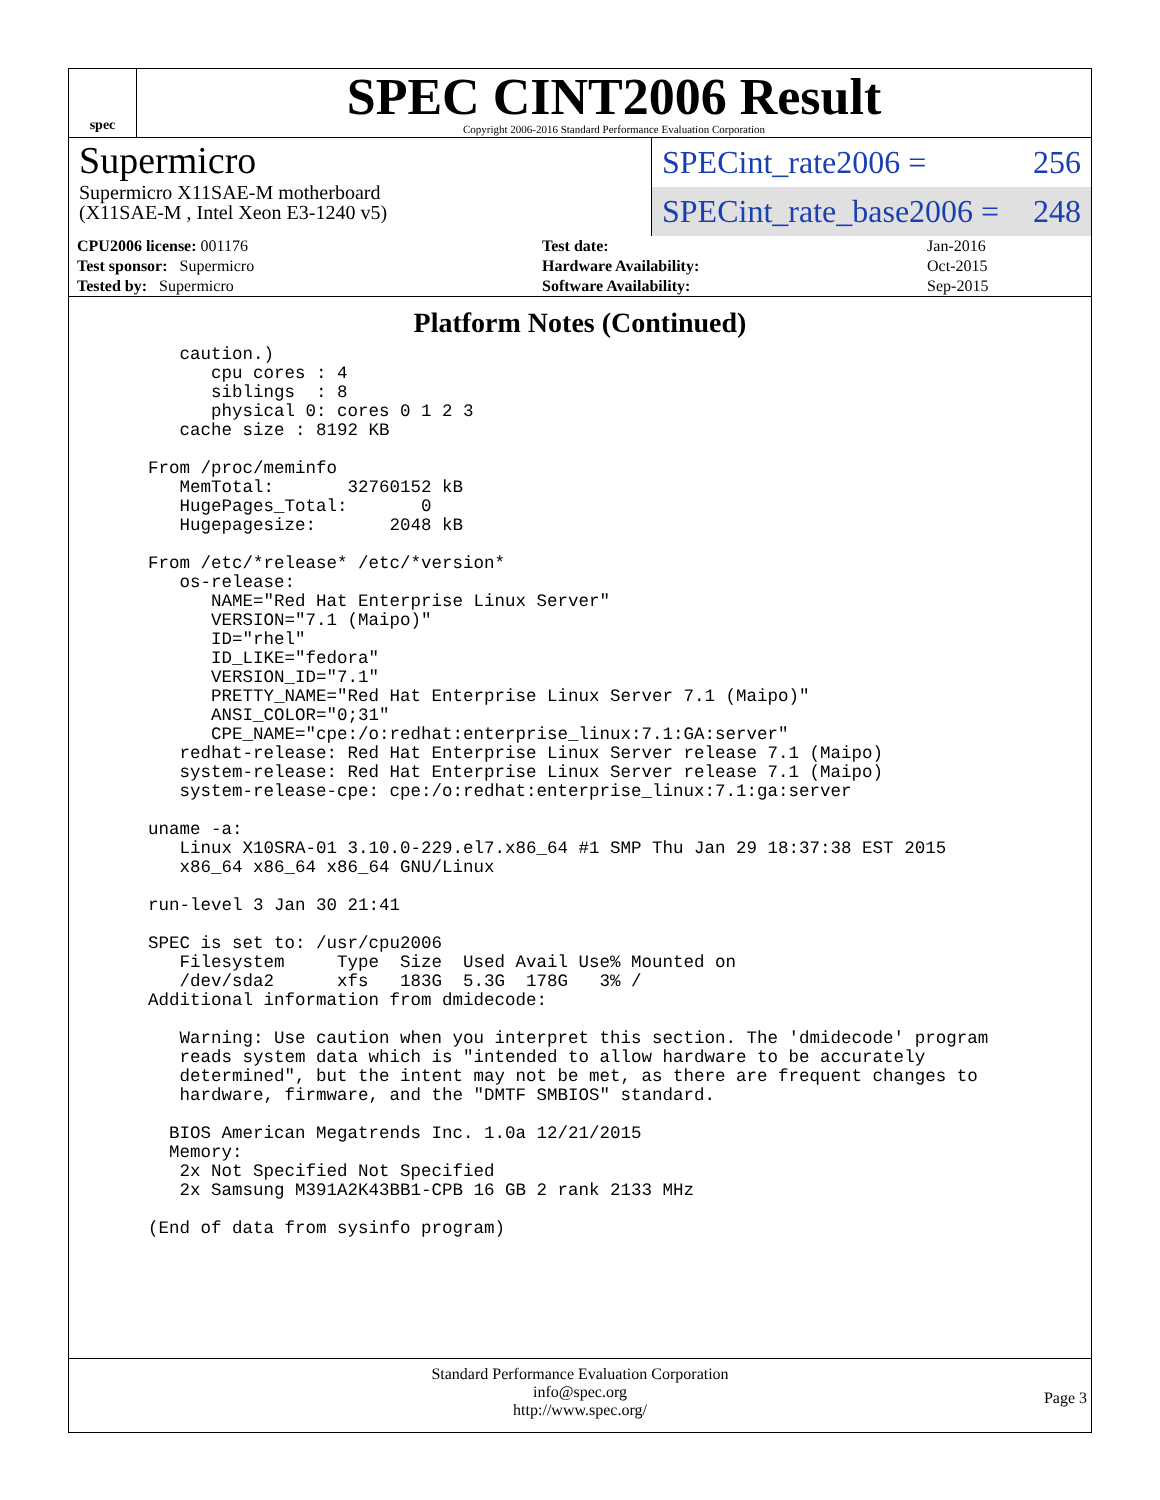spec
SPEC CINT2006 Result
Copyright 2006-2016 Standard Performance Evaluation Corporation
Supermicro
Supermicro X11SAE-M motherboard
(X11SAE-M , Intel Xeon E3-1240 v5)
SPECint_rate2006 = 256
SPECint_rate_base2006 = 248
| CPU2006 license: 001176 | | Test date: | Jan-2016 |
| Test sponsor: Supermicro | | Hardware Availability: | Oct-2015 |
| Tested by: Supermicro | | Software Availability: | Sep-2015 |
Platform Notes (Continued)
     caution.)
        cpu cores : 4
        siblings  : 8
        physical 0: cores 0 1 2 3
     cache size : 8192 KB

  From /proc/meminfo
     MemTotal:       32760152 kB
     HugePages_Total:       0
     Hugepagesize:       2048 kB

  From /etc/*release* /etc/*version*
     os-release:
        NAME="Red Hat Enterprise Linux Server"
        VERSION="7.1 (Maipo)"
        ID="rhel"
        ID_LIKE="fedora"
        VERSION_ID="7.1"
        PRETTY_NAME="Red Hat Enterprise Linux Server 7.1 (Maipo)"
        ANSI_COLOR="0;31"
        CPE_NAME="cpe:/o:redhat:enterprise_linux:7.1:GA:server"
     redhat-release: Red Hat Enterprise Linux Server release 7.1 (Maipo)
     system-release: Red Hat Enterprise Linux Server release 7.1 (Maipo)
     system-release-cpe: cpe:/o:redhat:enterprise_linux:7.1:ga:server

  uname -a:
     Linux X10SRA-01 3.10.0-229.el7.x86_64 #1 SMP Thu Jan 29 18:37:38 EST 2015
     x86_64 x86_64 x86_64 GNU/Linux

  run-level 3 Jan 30 21:41

  SPEC is set to: /usr/cpu2006
     Filesystem     Type  Size  Used Avail Use% Mounted on
     /dev/sda2      xfs   183G  5.3G  178G   3% /
  Additional information from dmidecode:

     Warning: Use caution when you interpret this section. The 'dmidecode' program
     reads system data which is "intended to allow hardware to be accurately
     determined", but the intent may not be met, as there are frequent changes to
     hardware, firmware, and the "DMTF SMBIOS" standard.

    BIOS American Megatrends Inc. 1.0a 12/21/2015
    Memory:
     2x Not Specified Not Specified
     2x Samsung M391A2K43BB1-CPB 16 GB 2 rank 2133 MHz

  (End of data from sysinfo program)
Standard Performance Evaluation Corporation
info@spec.org
http://www.spec.org/
Page 3